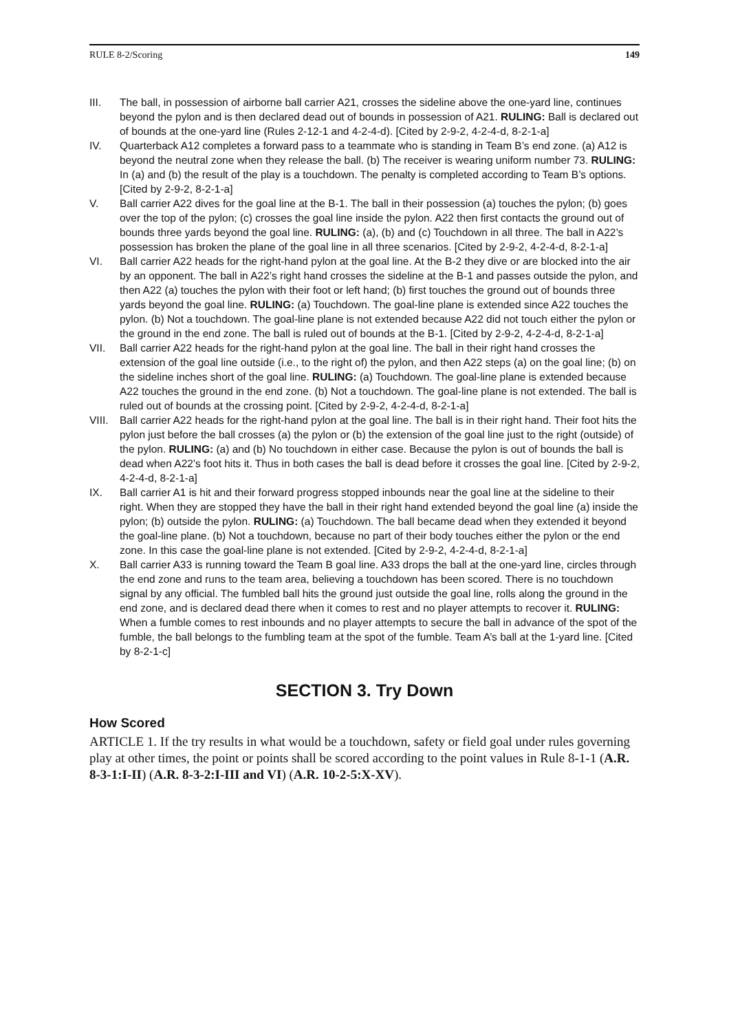RULE 8-2/Scoring 149
III. The ball, in possession of airborne ball carrier A21, crosses the sideline above the one-yard line, continues beyond the pylon and is then declared dead out of bounds in possession of A21. RULING: Ball is declared out of bounds at the one-yard line (Rules 2-12-1 and 4-2-4-d). [Cited by 2-9-2, 4-2-4-d, 8-2-1-a]
IV. Quarterback A12 completes a forward pass to a teammate who is standing in Team B’s end zone. (a) A12 is beyond the neutral zone when they release the ball. (b) The receiver is wearing uniform number 73. RULING: In (a) and (b) the result of the play is a touchdown. The penalty is completed according to Team B’s options. [Cited by 2-9-2, 8-2-1-a]
V. Ball carrier A22 dives for the goal line at the B-1. The ball in their possession (a) touches the pylon; (b) goes over the top of the pylon; (c) crosses the goal line inside the pylon. A22 then first contacts the ground out of bounds three yards beyond the goal line. RULING: (a), (b) and (c) Touchdown in all three. The ball in A22’s possession has broken the plane of the goal line in all three scenarios. [Cited by 2-9-2, 4-2-4-d, 8-2-1-a]
VI. Ball carrier A22 heads for the right-hand pylon at the goal line. At the B-2 they dive or are blocked into the air by an opponent. The ball in A22’s right hand crosses the sideline at the B-1 and passes outside the pylon, and then A22 (a) touches the pylon with their foot or left hand; (b) first touches the ground out of bounds three yards beyond the goal line. RULING: (a) Touchdown. The goal-line plane is extended since A22 touches the pylon. (b) Not a touchdown. The goal-line plane is not extended because A22 did not touch either the pylon or the ground in the end zone. The ball is ruled out of bounds at the B-1. [Cited by 2-9-2, 4-2-4-d, 8-2-1-a]
VII. Ball carrier A22 heads for the right-hand pylon at the goal line. The ball in their right hand crosses the extension of the goal line outside (i.e., to the right of) the pylon, and then A22 steps (a) on the goal line; (b) on the sideline inches short of the goal line. RULING: (a) Touchdown. The goal-line plane is extended because A22 touches the ground in the end zone. (b) Not a touchdown. The goal-line plane is not extended. The ball is ruled out of bounds at the crossing point. [Cited by 2-9-2, 4-2-4-d, 8-2-1-a]
VIII. Ball carrier A22 heads for the right-hand pylon at the goal line. The ball is in their right hand. Their foot hits the pylon just before the ball crosses (a) the pylon or (b) the extension of the goal line just to the right (outside) of the pylon. RULING: (a) and (b) No touchdown in either case. Because the pylon is out of bounds the ball is dead when A22’s foot hits it. Thus in both cases the ball is dead before it crosses the goal line. [Cited by 2-9-2, 4-2-4-d, 8-2-1-a]
IX. Ball carrier A1 is hit and their forward progress stopped inbounds near the goal line at the sideline to their right. When they are stopped they have the ball in their right hand extended beyond the goal line (a) inside the pylon; (b) outside the pylon. RULING: (a) Touchdown. The ball became dead when they extended it beyond the goal-line plane. (b) Not a touchdown, because no part of their body touches either the pylon or the end zone. In this case the goal-line plane is not extended. [Cited by 2-9-2, 4-2-4-d, 8-2-1-a]
X. Ball carrier A33 is running toward the Team B goal line. A33 drops the ball at the one-yard line, circles through the end zone and runs to the team area, believing a touchdown has been scored. There is no touchdown signal by any official. The fumbled ball hits the ground just outside the goal line, rolls along the ground in the end zone, and is declared dead there when it comes to rest and no player attempts to recover it. RULING: When a fumble comes to rest inbounds and no player attempts to secure the ball in advance of the spot of the fumble, the ball belongs to the fumbling team at the spot of the fumble. Team A’s ball at the 1-yard line. [Cited by 8-2-1-c]
SECTION 3. Try Down
How Scored
ARTICLE 1. If the try results in what would be a touchdown, safety or field goal under rules governing play at other times, the point or points shall be scored according to the point values in Rule 8-1-1 (A.R. 8-3-1:I-II) (A.R. 8-3-2:I-III and VI) (A.R. 10-2-5:X-XV).